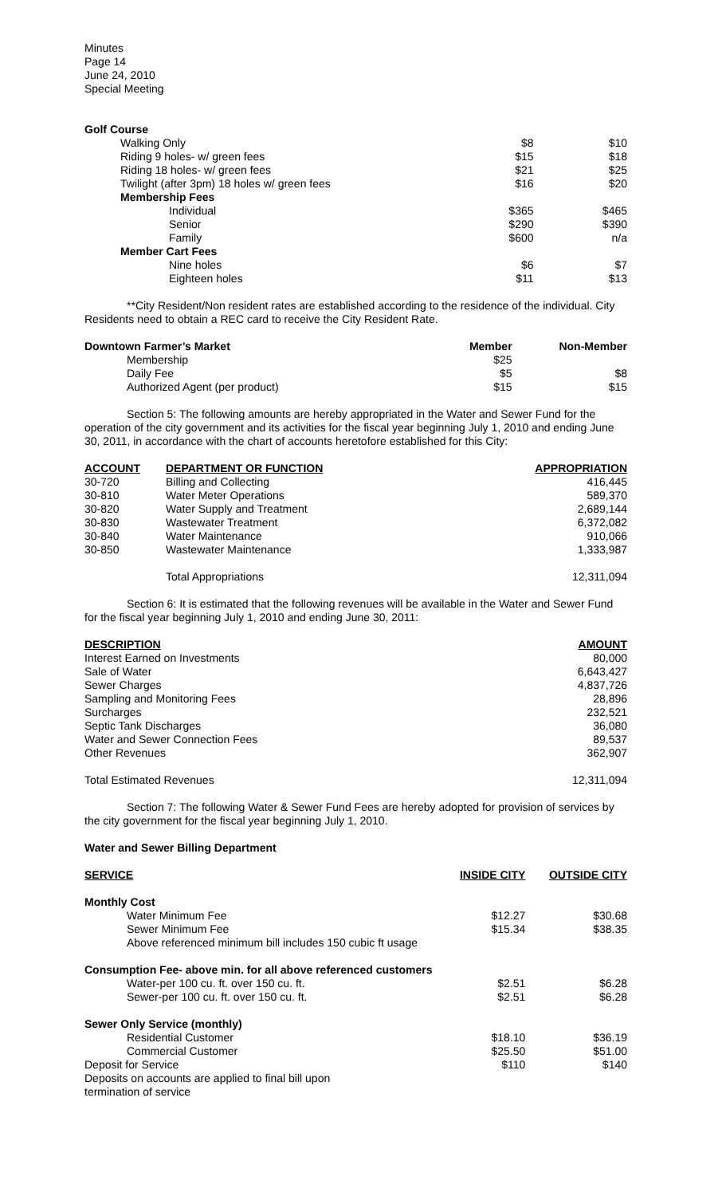Minutes
Page 14
June 24, 2010
Special Meeting
| Golf Course | | |
| Walking Only | $8 | $10 |
| Riding 9 holes- w/ green fees | $15 | $18 |
| Riding 18 holes- w/ green fees | $21 | $25 |
| Twilight (after 3pm) 18 holes w/ green fees | $16 | $20 |
| Membership Fees | | |
| Individual | $365 | $465 |
| Senior | $290 | $390 |
| Family | $600 | n/a |
| Member Cart Fees | | |
| Nine holes | $6 | $7 |
| Eighteen holes | $11 | $13 |
**City Resident/Non resident rates are established according to the residence of the individual. City Residents need to obtain a REC card to receive the City Resident Rate.
| Downtown Farmer’s Market | Member | Non-Member |
| --- | --- | --- |
| Membership | $25 | |
| Daily Fee | $5 | $8 |
| Authorized Agent (per product) | $15 | $15 |
Section 5: The following amounts are hereby appropriated in the Water and Sewer Fund for the operation of the city government and its activities for the fiscal year beginning July 1, 2010 and ending June 30, 2011, in accordance with the chart of accounts heretofore established for this City:
| ACCOUNT | DEPARTMENT OR FUNCTION | APPROPRIATION |
| --- | --- | --- |
| 30-720 | Billing and Collecting | 416,445 |
| 30-810 | Water Meter Operations | 589,370 |
| 30-820 | Water Supply and Treatment | 2,689,144 |
| 30-830 | Wastewater Treatment | 6,372,082 |
| 30-840 | Water Maintenance | 910,066 |
| 30-850 | Wastewater Maintenance | 1,333,987 |
| | Total Appropriations | 12,311,094 |
Section 6: It is estimated that the following revenues will be available in the Water and Sewer Fund for the fiscal year beginning July 1, 2010 and ending June 30, 2011:
| DESCRIPTION | AMOUNT |
| --- | --- |
| Interest Earned on Investments | 80,000 |
| Sale of Water | 6,643,427 |
| Sewer Charges | 4,837,726 |
| Sampling and Monitoring Fees | 28,896 |
| Surcharges | 232,521 |
| Septic Tank Discharges | 36,080 |
| Water and Sewer Connection Fees | 89,537 |
| Other Revenues | 362,907 |
| Total Estimated Revenues | 12,311,094 |
Section 7: The following Water & Sewer Fund Fees are hereby adopted for provision of services by the city government for the fiscal year beginning July 1, 2010.
Water and Sewer Billing Department
| SERVICE | INSIDE CITY | OUTSIDE CITY |
| --- | --- | --- |
| Monthly Cost | | |
| Water Minimum Fee | $12.27 | $30.68 |
| Sewer Minimum Fee | $15.34 | $38.35 |
| Above referenced minimum bill includes 150 cubic ft usage | | |
| Consumption Fee- above min. for all above referenced customers | | |
| Water-per 100 cu. ft. over 150 cu. ft. | $2.51 | $6.28 |
| Sewer-per 100 cu. ft. over 150 cu. ft. | $2.51 | $6.28 |
| Sewer Only Service (monthly) | | |
| Residential Customer | $18.10 | $36.19 |
| Commercial Customer | $25.50 | $51.00 |
| Deposit for Service | $110 | $140 |
| Deposits on accounts are applied to final bill upon termination of service | | |